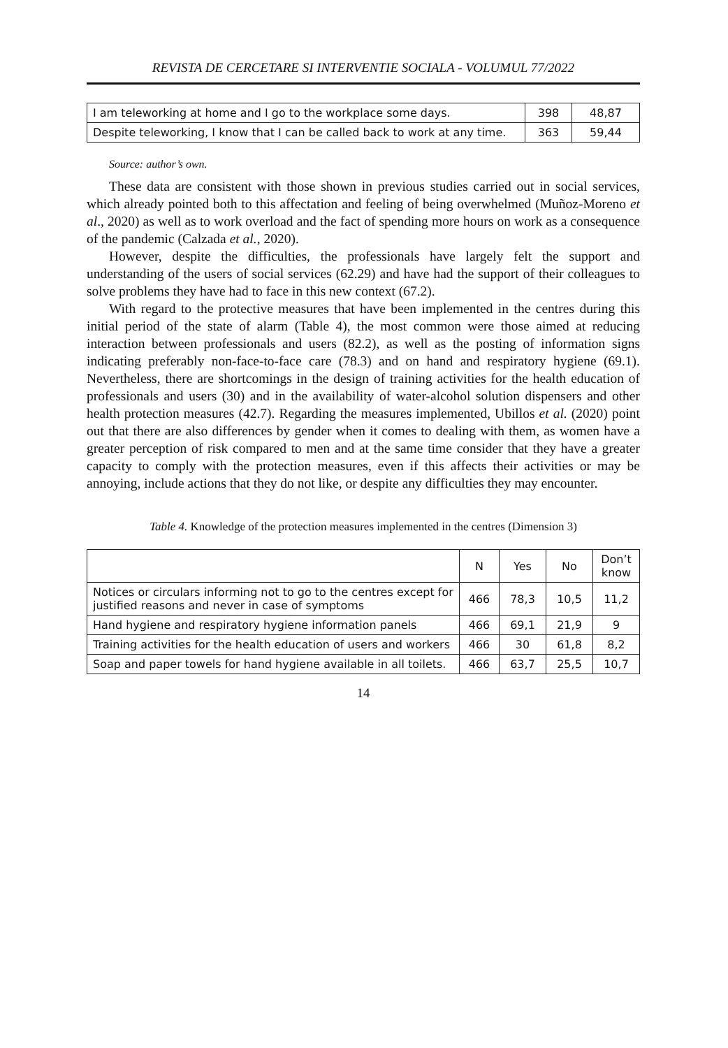REVISTA DE CERCETARE SI INTERVENTIE SOCIALA - VOLUMUL 77/2022
| I am teleworking at home and I go to the workplace some days. | 398 | 48,87 |
| Despite teleworking, I know that I can be called back to work at any time. | 363 | 59,44 |
Source: author’s own.
These data are consistent with those shown in previous studies carried out in social services, which already pointed both to this affectation and feeling of being overwhelmed (Muñoz-Moreno et al., 2020) as well as to work overload and the fact of spending more hours on work as a consequence of the pandemic (Calzada et al., 2020).
However, despite the difficulties, the professionals have largely felt the support and understanding of the users of social services (62.29) and have had the support of their colleagues to solve problems they have had to face in this new context (67.2).
With regard to the protective measures that have been implemented in the centres during this initial period of the state of alarm (Table 4), the most common were those aimed at reducing interaction between professionals and users (82.2), as well as the posting of information signs indicating preferably non-face-to-face care (78.3) and on hand and respiratory hygiene (69.1). Nevertheless, there are shortcomings in the design of training activities for the health education of professionals and users (30) and in the availability of water-alcohol solution dispensers and other health protection measures (42.7). Regarding the measures implemented, Ubillos et al. (2020) point out that there are also differences by gender when it comes to dealing with them, as women have a greater perception of risk compared to men and at the same time consider that they have a greater capacity to comply with the protection measures, even if this affects their activities or may be annoying, include actions that they do not like, or despite any difficulties they may encounter.
Table 4. Knowledge of the protection measures implemented in the centres (Dimension 3)
| | N | Yes | No | Don’t know |
| --- | --- | --- | --- | --- |
| Notices or circulars informing not to go to the centres except for justified reasons and never in case of symptoms | 466 | 78,3 | 10,5 | 11,2 |
| Hand hygiene and respiratory hygiene information panels | 466 | 69,1 | 21,9 | 9 |
| Training activities for the health education of users and workers | 466 | 30 | 61,8 | 8,2 |
| Soap and paper towels for hand hygiene available in all toilets. | 466 | 63,7 | 25,5 | 10,7 |
14